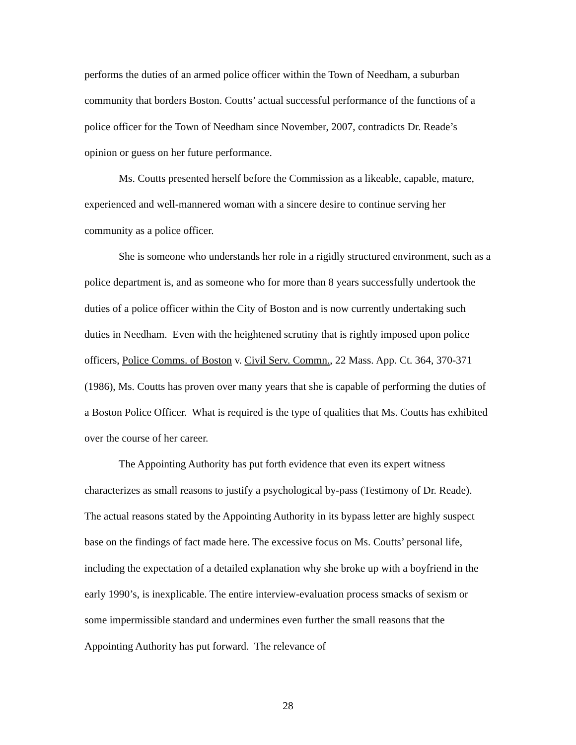performs the duties of an armed police officer within the Town of Needham, a suburban community that borders Boston. Coutts’ actual successful performance of the functions of a police officer for the Town of Needham since November, 2007, contradicts Dr. Reade’s opinion or guess on her future performance.
Ms. Coutts presented herself before the Commission as a likeable, capable, mature, experienced and well-mannered woman with a sincere desire to continue serving her community as a police officer.
She is someone who understands her role in a rigidly structured environment, such as a police department is, and as someone who for more than 8 years successfully undertook the duties of a police officer within the City of Boston and is now currently undertaking such duties in Needham. Even with the heightened scrutiny that is rightly imposed upon police officers, Police Comms. of Boston v. Civil Serv. Commn., 22 Mass. App. Ct. 364, 370-371 (1986), Ms. Coutts has proven over many years that she is capable of performing the duties of a Boston Police Officer. What is required is the type of qualities that Ms. Coutts has exhibited over the course of her career.
The Appointing Authority has put forth evidence that even its expert witness characterizes as small reasons to justify a psychological by-pass (Testimony of Dr. Reade). The actual reasons stated by the Appointing Authority in its bypass letter are highly suspect base on the findings of fact made here. The excessive focus on Ms. Coutts’ personal life, including the expectation of a detailed explanation why she broke up with a boyfriend in the early 1990’s, is inexplicable. The entire interview-evaluation process smacks of sexism or some impermissible standard and undermines even further the small reasons that the Appointing Authority has put forward. The relevance of
28